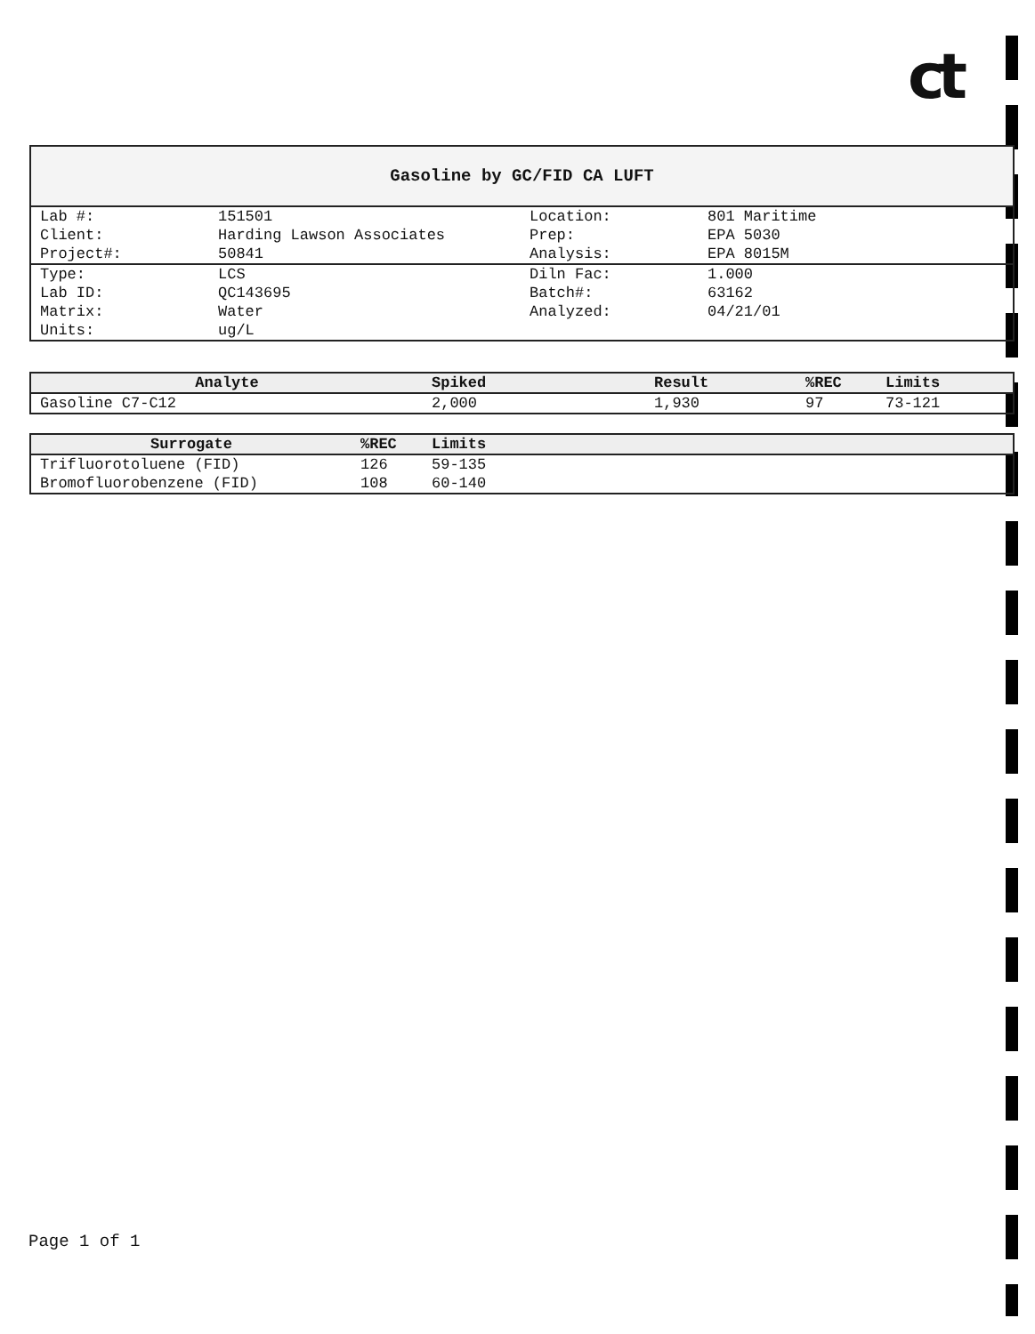ct
Gasoline by GC/FID CA LUFT
| Lab #: | 151501 | Location: | 801 Maritime |
| Client: | Harding Lawson Associates | Prep: | EPA 5030 |
| Project#: | 50841 | Analysis: | EPA 8015M |
| Type: | LCS | Diln Fac: | 1.000 |
| Lab ID: | QC143695 | Batch#: | 63162 |
| Matrix: | Water | Analyzed: | 04/21/01 |
| Units: | ug/L | | |
| Analyte | Spiked | Result | %REC | Limits |
| --- | --- | --- | --- | --- |
| Gasoline C7-C12 | 2,000 | 1,930 | 97 | 73-121 |
| Surrogate | %REC | Limits |
| --- | --- | --- |
| Trifluorotoluene (FID) | 126 | 59-135 |
| Bromofluorobenzene (FID) | 108 | 60-140 |
Page 1 of 1